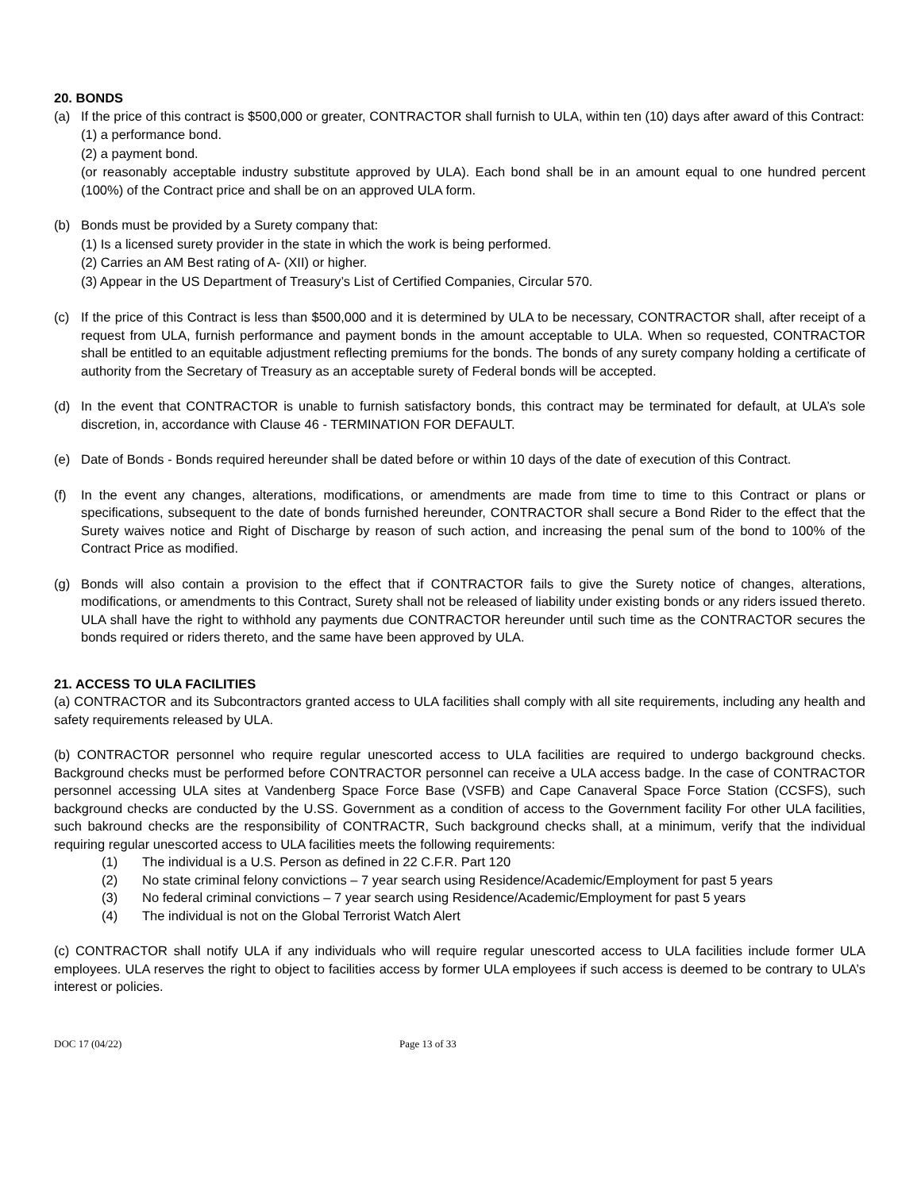20. BONDS
(a) If the price of this contract is $500,000 or greater, CONTRACTOR shall furnish to ULA, within ten (10) days after award of this Contract:
(1) a performance bond.
(2) a payment bond.
(or reasonably acceptable industry substitute approved by ULA). Each bond shall be in an amount equal to one hundred percent (100%) of the Contract price and shall be on an approved ULA form.
(b) Bonds must be provided by a Surety company that:
(1) Is a licensed surety provider in the state in which the work is being performed.
(2) Carries an AM Best rating of A- (XII) or higher.
(3) Appear in the US Department of Treasury’s List of Certified Companies, Circular 570.
(c) If the price of this Contract is less than $500,000 and it is determined by ULA to be necessary, CONTRACTOR shall, after receipt of a request from ULA, furnish performance and payment bonds in the amount acceptable to ULA. When so requested, CONTRACTOR shall be entitled to an equitable adjustment reflecting premiums for the bonds. The bonds of any surety company holding a certificate of authority from the Secretary of Treasury as an acceptable surety of Federal bonds will be accepted.
(d) In the event that CONTRACTOR is unable to furnish satisfactory bonds, this contract may be terminated for default, at ULA’s sole discretion, in, accordance with Clause 46 - TERMINATION FOR DEFAULT.
(e) Date of Bonds - Bonds required hereunder shall be dated before or within 10 days of the date of execution of this Contract.
(f) In the event any changes, alterations, modifications, or amendments are made from time to time to this Contract or plans or specifications, subsequent to the date of bonds furnished hereunder, CONTRACTOR shall secure a Bond Rider to the effect that the Surety waives notice and Right of Discharge by reason of such action, and increasing the penal sum of the bond to 100% of the Contract Price as modified.
(g) Bonds will also contain a provision to the effect that if CONTRACTOR fails to give the Surety notice of changes, alterations, modifications, or amendments to this Contract, Surety shall not be released of liability under existing bonds or any riders issued thereto. ULA shall have the right to withhold any payments due CONTRACTOR hereunder until such time as the CONTRACTOR secures the bonds required or riders thereto, and the same have been approved by ULA.
21. ACCESS TO ULA FACILITIES
(a) CONTRACTOR and its Subcontractors granted access to ULA facilities shall comply with all site requirements, including any health and safety requirements released by ULA.
(b) CONTRACTOR personnel who require regular unescorted access to ULA facilities are required to undergo background checks. Background checks must be performed before CONTRACTOR personnel can receive a ULA access badge. In the case of CONTRACTOR personnel accessing ULA sites at Vandenberg Space Force Base (VSFB) and Cape Canaveral Space Force Station (CCSFS), such background checks are conducted by the U.SS. Government as a condition of access to the Government facility For other ULA facilities, such bakround checks are the responsibility of CONTRACTR, Such background checks shall, at a minimum, verify that the individual requiring regular unescorted access to ULA facilities meets the following requirements:
(1) The individual is a U.S. Person as defined in 22 C.F.R. Part 120
(2) No state criminal felony convictions – 7 year search using Residence/Academic/Employment for past 5 years
(3) No federal criminal convictions – 7 year search using Residence/Academic/Employment for past 5 years
(4) The individual is not on the Global Terrorist Watch Alert
(c) CONTRACTOR shall notify ULA if any individuals who will require regular unescorted access to ULA facilities include former ULA employees. ULA reserves the right to object to facilities access by former ULA employees if such access is deemed to be contrary to ULA’s interest or policies.
DOC 17 (04/22) Page 13 of 33